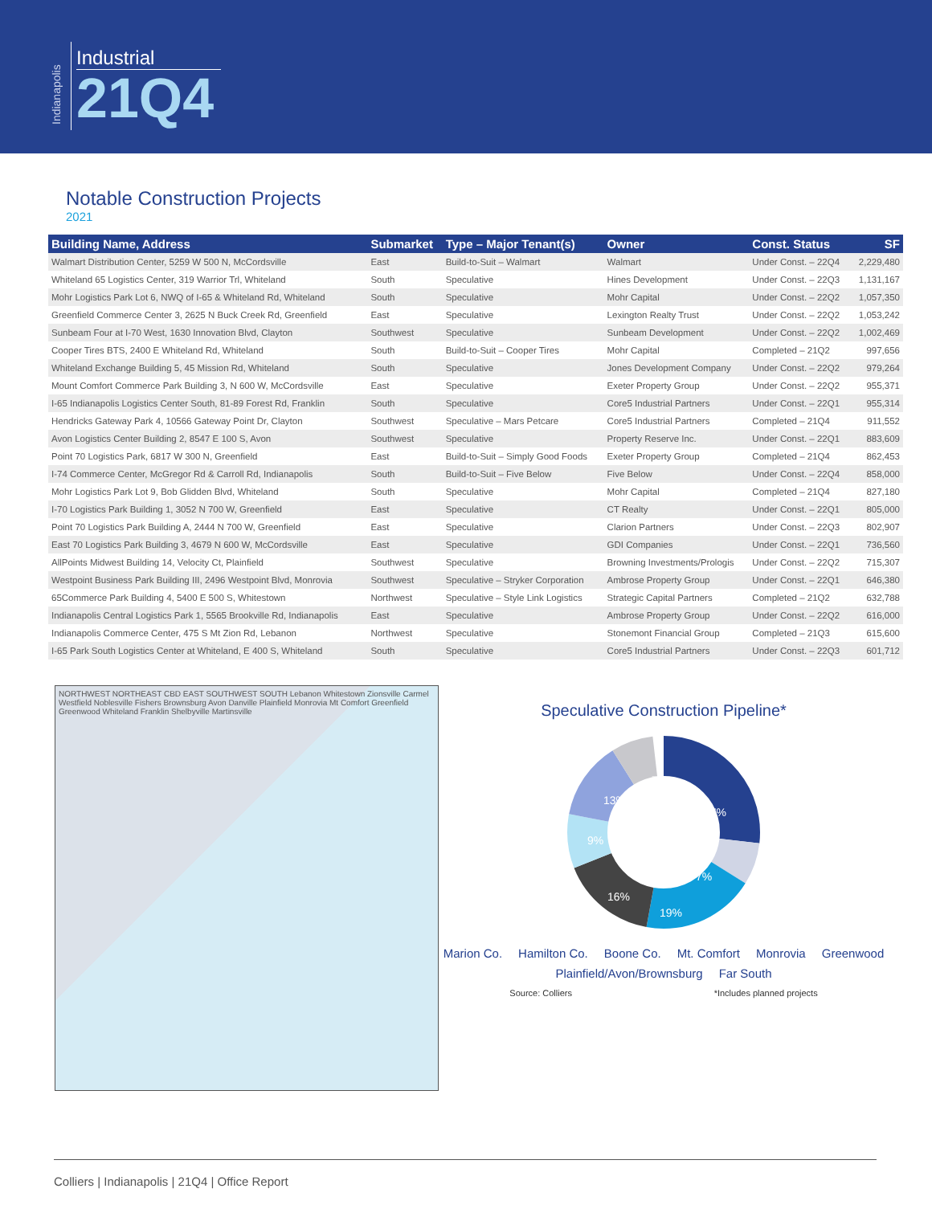Indianapolis
Industrial
21Q4
Notable Construction Projects
2021
| Building Name, Address | Submarket | Type – Major Tenant(s) | Owner | Const. Status | SF |
| --- | --- | --- | --- | --- | --- |
| Walmart Distribution Center, 5259 W 500 N, McCordsville | East | Build-to-Suit – Walmart | Walmart | Under Const. – 22Q4 | 2,229,480 |
| Whiteland 65 Logistics Center, 319 Warrior Trl, Whiteland | South | Speculative | Hines Development | Under Const. – 22Q3 | 1,131,167 |
| Mohr Logistics Park Lot 6, NWQ of I-65 & Whiteland Rd, Whiteland | South | Speculative | Mohr Capital | Under Const. – 22Q2 | 1,057,350 |
| Greenfield Commerce Center 3, 2625 N Buck Creek Rd, Greenfield | East | Speculative | Lexington Realty Trust | Under Const. – 22Q2 | 1,053,242 |
| Sunbeam Four at I-70 West, 1630 Innovation Blvd, Clayton | Southwest | Speculative | Sunbeam Development | Under Const. – 22Q2 | 1,002,469 |
| Cooper Tires BTS, 2400 E Whiteland Rd, Whiteland | South | Build-to-Suit – Cooper Tires | Mohr Capital | Completed – 21Q2 | 997,656 |
| Whiteland Exchange Building 5, 45 Mission Rd, Whiteland | South | Speculative | Jones Development Company | Under Const. – 22Q2 | 979,264 |
| Mount Comfort Commerce Park Building 3, N 600 W, McCordsville | East | Speculative | Exeter Property Group | Under Const. – 22Q2 | 955,371 |
| I-65 Indianapolis Logistics Center South, 81-89 Forest Rd, Franklin | South | Speculative | Core5 Industrial Partners | Under Const. – 22Q1 | 955,314 |
| Hendricks Gateway Park 4, 10566 Gateway Point Dr, Clayton | Southwest | Speculative – Mars Petcare | Core5 Industrial Partners | Completed – 21Q4 | 911,552 |
| Avon Logistics Center Building 2, 8547 E 100 S, Avon | Southwest | Speculative | Property Reserve Inc. | Under Const. – 22Q1 | 883,609 |
| Point 70 Logistics Park, 6817 W 300 N, Greenfield | East | Build-to-Suit – Simply Good Foods | Exeter Property Group | Completed – 21Q4 | 862,453 |
| I-74 Commerce Center, McGregor Rd & Carroll Rd, Indianapolis | South | Build-to-Suit – Five Below | Five Below | Under Const. – 22Q4 | 858,000 |
| Mohr Logistics Park Lot 9, Bob Glidden Blvd, Whiteland | South | Speculative | Mohr Capital | Completed – 21Q4 | 827,180 |
| I-70 Logistics Park Building 1, 3052 N 700 W, Greenfield | East | Speculative | CT Realty | Under Const. – 22Q1 | 805,000 |
| Point 70 Logistics Park Building A, 2444 N 700 W, Greenfield | East | Speculative | Clarion Partners | Under Const. – 22Q3 | 802,907 |
| East 70 Logistics Park Building 3, 4679 N 600 W, McCordsville | East | Speculative | GDI Companies | Under Const. – 22Q1 | 736,560 |
| AllPoints Midwest Building 14, Velocity Ct, Plainfield | Southwest | Speculative | Browning Investments/Prologis | Under Const. – 22Q2 | 715,307 |
| Westpoint Business Park Building III, 2496 Westpoint Blvd, Monrovia | Southwest | Speculative – Stryker Corporation | Ambrose Property Group | Under Const. – 22Q1 | 646,380 |
| 65Commerce Park Building 4, 5400 E 500 S, Whitestown | Northwest | Speculative – Style Link Logistics | Strategic Capital Partners | Completed – 21Q2 | 632,788 |
| Indianapolis Central Logistics Park 1, 5565 Brookville Rd, Indianapolis | East | Speculative | Ambrose Property Group | Under Const. – 22Q2 | 616,000 |
| Indianapolis Commerce Center, 475 S Mt Zion Rd, Lebanon | Northwest | Speculative | Stonemont Financial Group | Completed – 21Q3 | 615,600 |
| I-65 Park South Logistics Center at Whiteland, E 400 S, Whiteland | South | Speculative | Core5 Industrial Partners | Under Const. – 22Q3 | 601,712 |
NORTHWEST NORTHEAST CBD EAST SOUTHWEST SOUTH Lebanon Whitestown Zionsville Carmel Westfield Noblesville Fishers Brownsburg Avon Danville Plainfield Monrovia Mt Comfort Greenfield Greenwood Whiteland Franklin Shelbyville Martinsville
Speculative Construction Pipeline*
27%
7%
19%
16%
9%
13%
7%
Marion Co. Hamilton Co. Boone Co. Mt. Comfort Monrovia Greenwood Plainfield/Avon/Brownsburg Far South
Source: Colliers *Includes planned projects
Colliers | Indianapolis | 21Q4 | Office Report